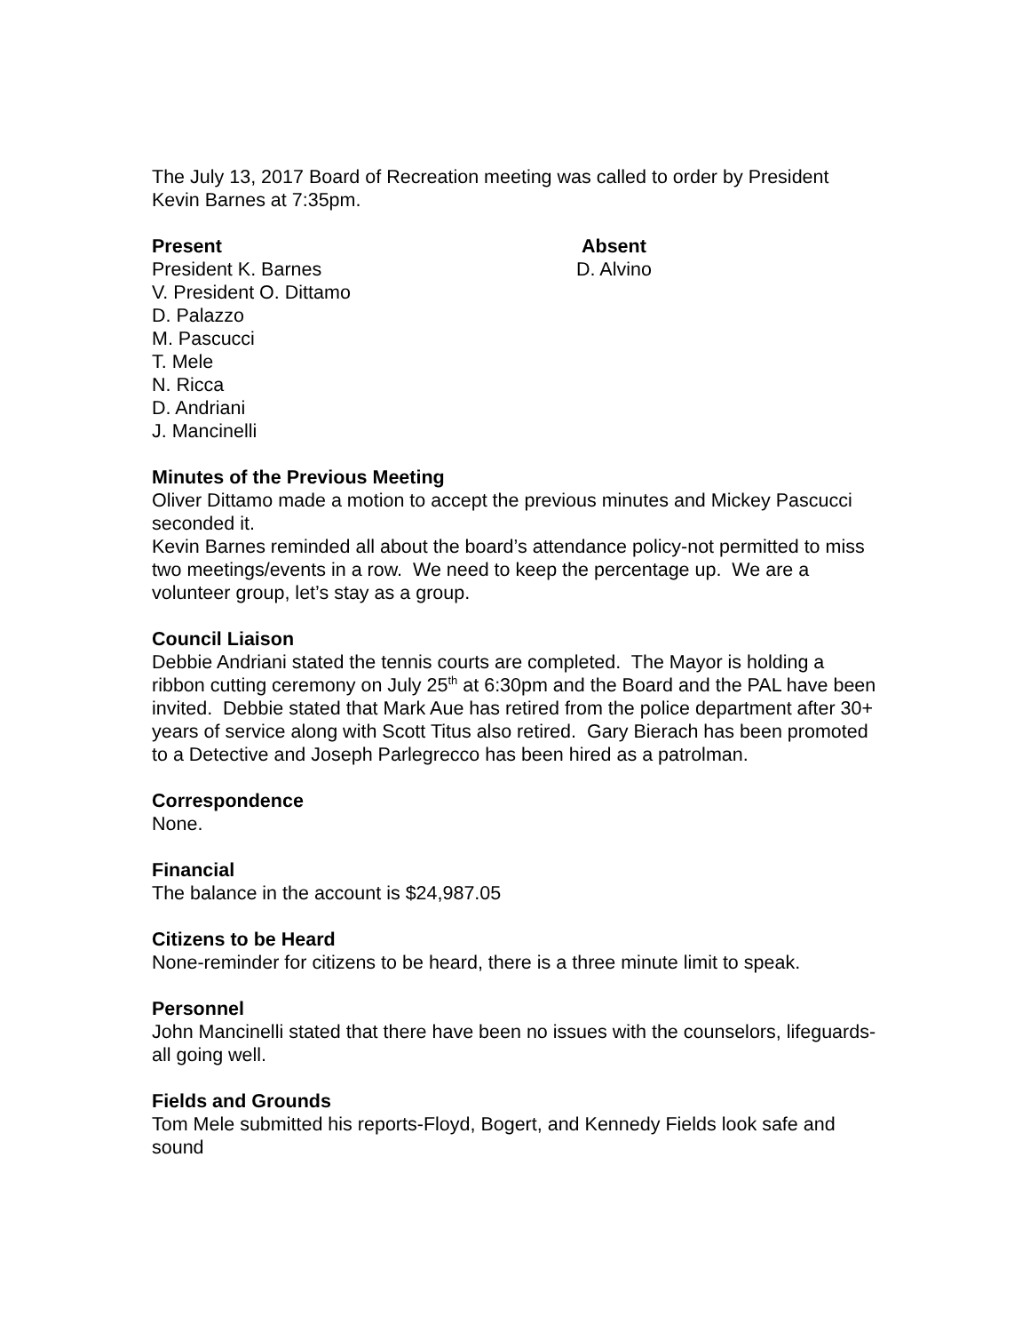The July 13, 2017 Board of Recreation meeting was called to order by President Kevin Barnes at 7:35pm.
Present Absent
President K. Barnes D. Alvino
V. President O. Dittamo
D. Palazzo
M. Pascucci
T. Mele
N. Ricca
D. Andriani
J. Mancinelli
Minutes of the Previous Meeting
Oliver Dittamo made a motion to accept the previous minutes and Mickey Pascucci seconded it.
Kevin Barnes reminded all about the board’s attendance policy-not permitted to miss two meetings/events in a row. We need to keep the percentage up. We are a volunteer group, let’s stay as a group.
Council Liaison
Debbie Andriani stated the tennis courts are completed. The Mayor is holding a ribbon cutting ceremony on July 25<sup>th</sup> at 6:30pm and the Board and the PAL have been invited. Debbie stated that Mark Aue has retired from the police department after 30+ years of service along with Scott Titus also retired. Gary Bierach has been promoted to a Detective and Joseph Parlegrecco has been hired as a patrolman.
Correspondence
None.
Financial
The balance in the account is $24,987.05
Citizens to be Heard
None-reminder for citizens to be heard, there is a three minute limit to speak.
Personnel
John Mancinelli stated that there have been no issues with the counselors, lifeguards-all going well.
Fields and Grounds
Tom Mele submitted his reports-Floyd, Bogert, and Kennedy Fields look safe and sound